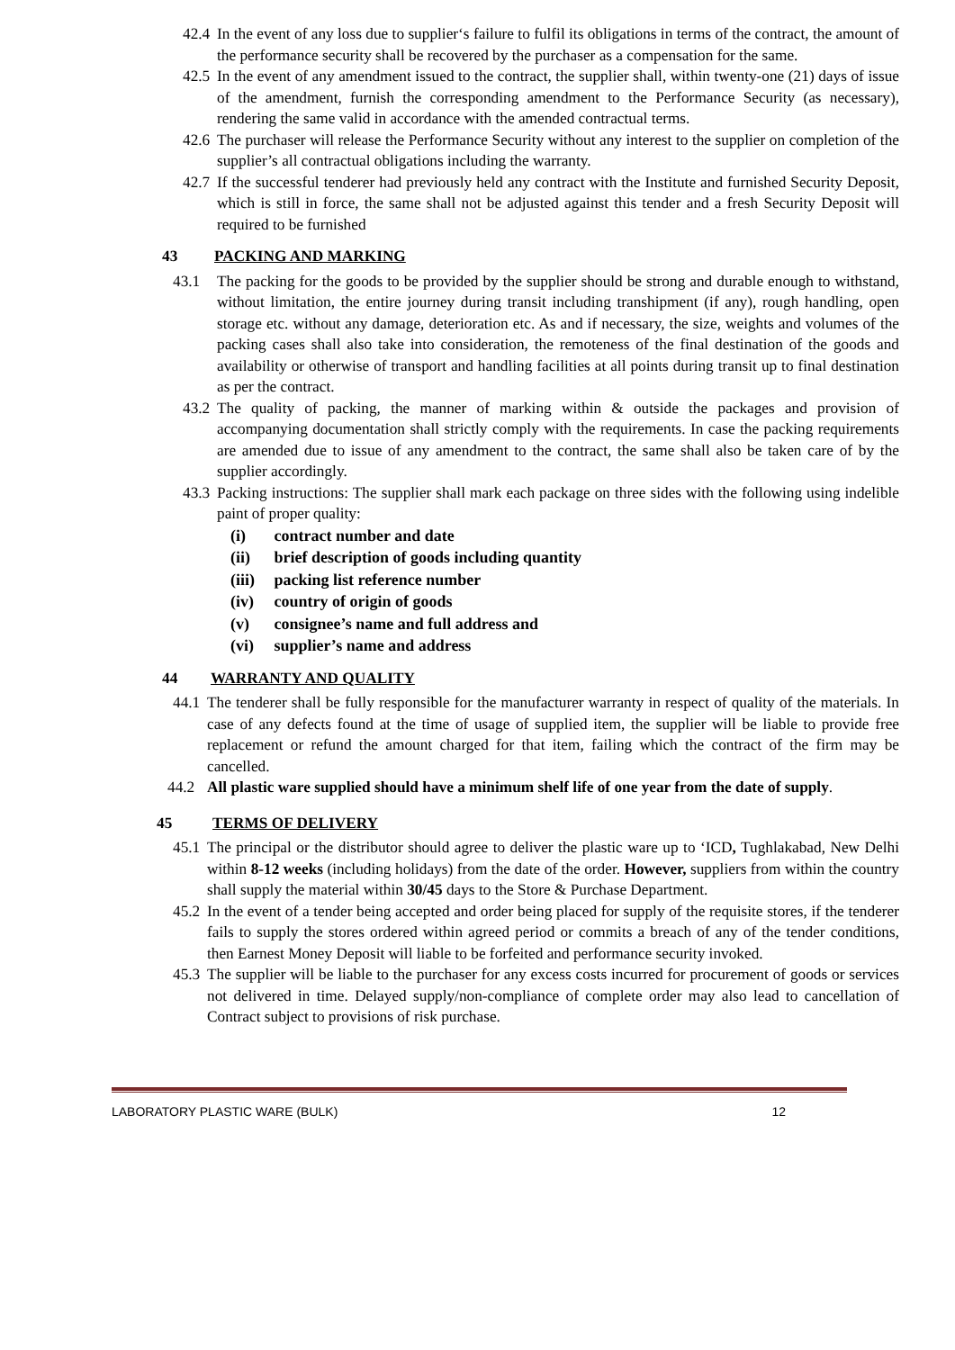42.4 In the event of any loss due to supplier‘s failure to fulfil its obligations in terms of the contract, the amount of the performance security shall be recovered by the purchaser as a compensation for the same.
42.5 In the event of any amendment issued to the contract, the supplier shall, within twenty-one (21) days of issue of the amendment, furnish the corresponding amendment to the Performance Security (as necessary), rendering the same valid in accordance with the amended contractual terms.
42.6 The purchaser will release the Performance Security without any interest to the supplier on completion of the supplier’s all contractual obligations including the warranty.
42.7 If the successful tenderer had previously held any contract with the Institute and furnished Security Deposit, which is still in force, the same shall not be adjusted against this tender and a fresh Security Deposit will required to be furnished
43 PACKING AND MARKING
43.1 The packing for the goods to be provided by the supplier should be strong and durable enough to withstand, without limitation, the entire journey during transit including transhipment (if any), rough handling, open storage etc. without any damage, deterioration etc. As and if necessary, the size, weights and volumes of the packing cases shall also take into consideration, the remoteness of the final destination of the goods and availability or otherwise of transport and handling facilities at all points during transit up to final destination as per the contract.
43.2 The quality of packing, the manner of marking within & outside the packages and provision of accompanying documentation shall strictly comply with the requirements. In case the packing requirements are amended due to issue of any amendment to the contract, the same shall also be taken care of by the supplier accordingly.
43.3 Packing instructions: The supplier shall mark each package on three sides with the following using indelible paint of proper quality:
(i) contract number and date
(ii) brief description of goods including quantity
(iii) packing list reference number
(iv) country of origin of goods
(v) consignee’s name and full address and
(vi) supplier’s name and address
44 WARRANTY AND QUALITY
44.1 The tenderer shall be fully responsible for the manufacturer warranty in respect of quality of the materials. In case of any defects found at the time of usage of supplied item, the supplier will be liable to provide free replacement or refund the amount charged for that item, failing which the contract of the firm may be cancelled.
44.2 All plastic ware supplied should have a minimum shelf life of one year from the date of supply.
45 TERMS OF DELIVERY
45.1 The principal or the distributor should agree to deliver the plastic ware up to ‘ICD, Tughlakabad, New Delhi within 8-12 weeks (including holidays) from the date of the order. However, suppliers from within the country shall supply the material within 30/45 days to the Store & Purchase Department.
45.2 In the event of a tender being accepted and order being placed for supply of the requisite stores, if the tenderer fails to supply the stores ordered within agreed period or commits a breach of any of the tender conditions, then Earnest Money Deposit will liable to be forfeited and performance security invoked.
45.3 The supplier will be liable to the purchaser for any excess costs incurred for procurement of goods or services not delivered in time. Delayed supply/non-compliance of complete order may also lead to cancellation of Contract subject to provisions of risk purchase.
LABORATORY PLASTIC WARE (BULK) 12